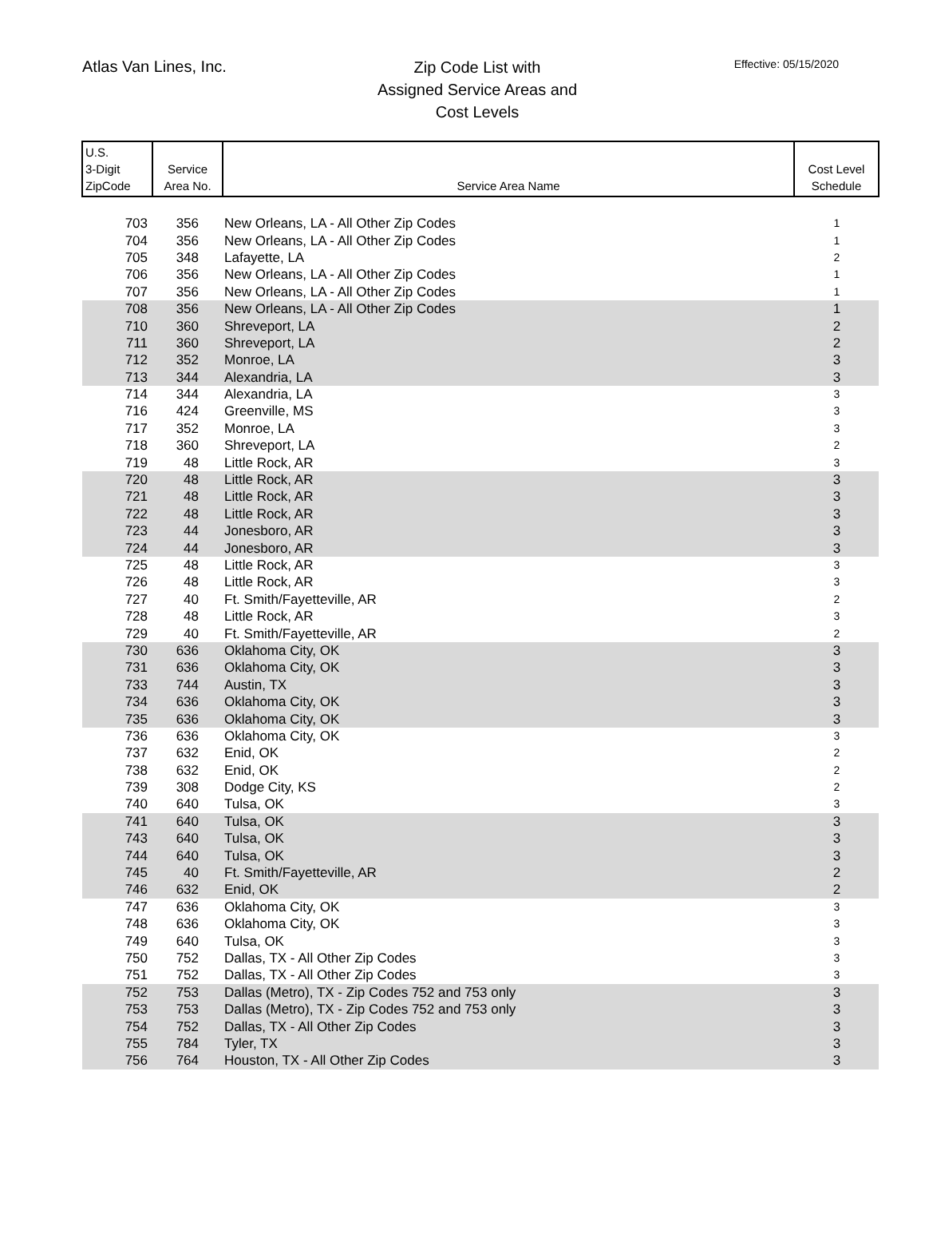Atlas Van Lines, Inc.
Zip Code List with
Assigned Service Areas and
Cost Levels
Effective: 05/15/2020
| U.S. 3-Digit ZipCode | Service Area No. | Service Area Name | Cost Level Schedule |
| --- | --- | --- | --- |
| 703 | 356 | New Orleans, LA - All Other Zip Codes | 1 |
| 704 | 356 | New Orleans, LA - All Other Zip Codes | 1 |
| 705 | 348 | Lafayette, LA | 2 |
| 706 | 356 | New Orleans, LA - All Other Zip Codes | 1 |
| 707 | 356 | New Orleans, LA - All Other Zip Codes | 1 |
| 708 | 356 | New Orleans, LA - All Other Zip Codes | 1 |
| 710 | 360 | Shreveport, LA | 2 |
| 711 | 360 | Shreveport, LA | 2 |
| 712 | 352 | Monroe, LA | 3 |
| 713 | 344 | Alexandria, LA | 3 |
| 714 | 344 | Alexandria, LA | 3 |
| 716 | 424 | Greenville, MS | 3 |
| 717 | 352 | Monroe, LA | 3 |
| 718 | 360 | Shreveport, LA | 2 |
| 719 | 48 | Little Rock, AR | 3 |
| 720 | 48 | Little Rock, AR | 3 |
| 721 | 48 | Little Rock, AR | 3 |
| 722 | 48 | Little Rock, AR | 3 |
| 723 | 44 | Jonesboro, AR | 3 |
| 724 | 44 | Jonesboro, AR | 3 |
| 725 | 48 | Little Rock, AR | 3 |
| 726 | 48 | Little Rock, AR | 3 |
| 727 | 40 | Ft. Smith/Fayetteville, AR | 2 |
| 728 | 48 | Little Rock, AR | 3 |
| 729 | 40 | Ft. Smith/Fayetteville, AR | 2 |
| 730 | 636 | Oklahoma City, OK | 3 |
| 731 | 636 | Oklahoma City, OK | 3 |
| 733 | 744 | Austin, TX | 3 |
| 734 | 636 | Oklahoma City, OK | 3 |
| 735 | 636 | Oklahoma City, OK | 3 |
| 736 | 636 | Oklahoma City, OK | 3 |
| 737 | 632 | Enid, OK | 2 |
| 738 | 632 | Enid, OK | 2 |
| 739 | 308 | Dodge City, KS | 2 |
| 740 | 640 | Tulsa, OK | 3 |
| 741 | 640 | Tulsa, OK | 3 |
| 743 | 640 | Tulsa, OK | 3 |
| 744 | 640 | Tulsa, OK | 3 |
| 745 | 40 | Ft. Smith/Fayetteville, AR | 2 |
| 746 | 632 | Enid, OK | 2 |
| 747 | 636 | Oklahoma City, OK | 3 |
| 748 | 636 | Oklahoma City, OK | 3 |
| 749 | 640 | Tulsa, OK | 3 |
| 750 | 752 | Dallas, TX - All Other Zip Codes | 3 |
| 751 | 752 | Dallas, TX - All Other Zip Codes | 3 |
| 752 | 753 | Dallas (Metro), TX - Zip Codes 752 and 753 only | 3 |
| 753 | 753 | Dallas (Metro), TX - Zip Codes 752 and 753 only | 3 |
| 754 | 752 | Dallas, TX - All Other Zip Codes | 3 |
| 755 | 784 | Tyler, TX | 3 |
| 756 | 764 | Houston, TX - All Other Zip Codes | 3 |